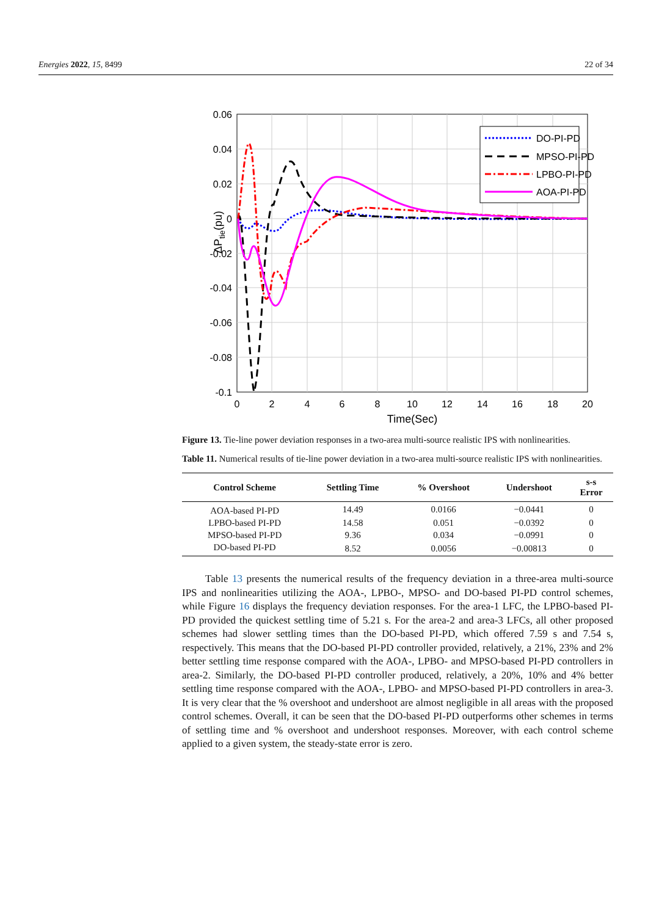Energies 2022, 15, 8499 22 of 34
0.06
0.04
0.02
0
-0.02
-0.04
-0.06
-0.08
-0.1
0
2
4
6
8
10
12
14
16
18
20
Time(Sec)
ΔPtie(pu)
DO-PI-PD
MPSO-PI-PD
LPBO-PI-PD
AOA-PI-PD
Figure 13. Tie-line power deviation responses in a two-area multi-source realistic IPS with nonlinearities.
Table 11. Numerical results of tie-line power deviation in a two-area multi-source realistic IPS with nonlinearities.
| Control Scheme | Settling Time | % Overshoot | Undershoot | s-s Error |
| --- | --- | --- | --- | --- |
| AOA-based PI-PD | 14.49 | 0.0166 | −0.0441 | 0 |
| LPBO-based PI-PD | 14.58 | 0.051 | −0.0392 | 0 |
| MPSO-based PI-PD | 9.36 | 0.034 | −0.0991 | 0 |
| DO-based PI-PD | 8.52 | 0.0056 | −0.00813 | 0 |
Table 13 presents the numerical results of the frequency deviation in a three-area multi-source IPS and nonlinearities utilizing the AOA-, LPBO-, MPSO- and DO-based PI-PD control schemes, while Figure 16 displays the frequency deviation responses. For the area-1 LFC, the LPBO-based PI-PD provided the quickest settling time of 5.21 s. For the area-2 and area-3 LFCs, all other proposed schemes had slower settling times than the DO-based PI-PD, which offered 7.59 s and 7.54 s, respectively. This means that the DO-based PI-PD controller provided, relatively, a 21%, 23% and 2% better settling time response compared with the AOA-, LPBO- and MPSO-based PI-PD controllers in area-2. Similarly, the DO-based PI-PD controller produced, relatively, a 20%, 10% and 4% better settling time response compared with the AOA-, LPBO- and MPSO-based PI-PD controllers in area-3. It is very clear that the % overshoot and undershoot are almost negligible in all areas with the proposed control schemes. Overall, it can be seen that the DO-based PI-PD outperforms other schemes in terms of settling time and % overshoot and undershoot responses. Moreover, with each control scheme applied to a given system, the steady-state error is zero.